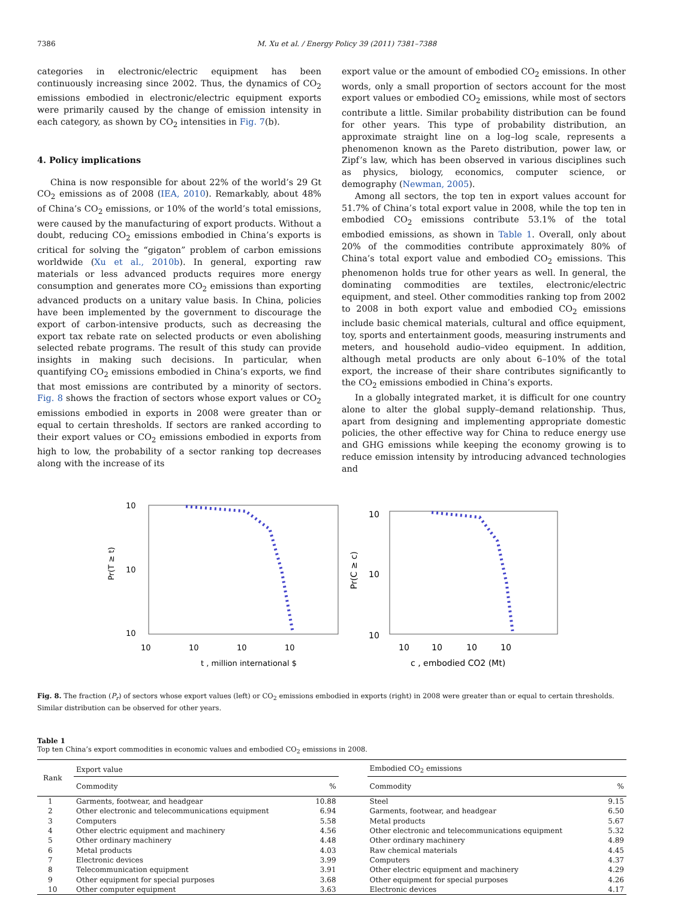7386 M. Xu et al. / Energy Policy 39 (2011) 7381–7388
categories in electronic/electric equipment has been continuously increasing since 2002. Thus, the dynamics of CO<sub>2</sub> emissions embodied in electronic/electric equipment exports were primarily caused by the change of emission intensity in each category, as shown by CO<sub>2</sub> intensities in Fig. 7(b).
4. Policy implications
China is now responsible for about 22% of the world’s 29 Gt CO<sub>2</sub> emissions as of 2008 (IEA, 2010). Remarkably, about 48% of China’s CO<sub>2</sub> emissions, or 10% of the world’s total emissions, were caused by the manufacturing of export products. Without a doubt, reducing CO<sub>2</sub> emissions embodied in China’s exports is critical for solving the “gigaton” problem of carbon emissions worldwide (Xu et al., 2010b). In general, exporting raw materials or less advanced products requires more energy consumption and generates more CO<sub>2</sub> emissions than exporting advanced products on a unitary value basis. In China, policies have been implemented by the government to discourage the export of carbon-intensive products, such as decreasing the export tax rebate rate on selected products or even abolishing selected rebate programs. The result of this study can provide insights in making such decisions. In particular, when quantifying CO<sub>2</sub> emissions embodied in China’s exports, we find that most emissions are contributed by a minority of sectors. Fig. 8 shows the fraction of sectors whose export values or CO<sub>2</sub> emissions embodied in exports in 2008 were greater than or equal to certain thresholds. If sectors are ranked according to their export values or CO<sub>2</sub> emissions embodied in exports from high to low, the probability of a sector ranking top decreases along with the increase of its
export value or the amount of embodied CO<sub>2</sub> emissions. In other words, only a small proportion of sectors account for the most export values or embodied CO<sub>2</sub> emissions, while most of sectors contribute a little. Similar probability distribution can be found for other years. This type of probability distribution, an approximate straight line on a log–log scale, represents a phenomenon known as the Pareto distribution, power law, or Zipf’s law, which has been observed in various disciplines such as physics, biology, economics, computer science, or demography (Newman, 2005).
Among all sectors, the top ten in export values account for 51.7% of China’s total export value in 2008, while the top ten in embodied CO<sub>2</sub> emissions contribute 53.1% of the total embodied emissions, as shown in Table 1. Overall, only about 20% of the commodities contribute approximately 80% of China’s total export value and embodied CO<sub>2</sub> emissions. This phenomenon holds true for other years as well. In general, the dominating commodities are textiles, electronic/electric equipment, and steel. Other commodities ranking top from 2002 to 2008 in both export value and embodied CO<sub>2</sub> emissions include basic chemical materials, cultural and office equipment, toy, sports and entertainment goods, measuring instruments and meters, and household audio–video equipment. In addition, although metal products are only about 6–10% of the total export, the increase of their share contributes significantly to the CO<sub>2</sub> emissions embodied in China’s exports.
In a globally integrated market, it is difficult for one country alone to alter the global supply–demand relationship. Thus, apart from designing and implementing appropriate domestic policies, the other effective way for China to reduce energy use and GHG emissions while keeping the economy growing is to reduce emission intensity by introducing advanced technologies and
10
10
10
Pr(T ≥ t)
10
10
10
10
t , million international $
10
10
10
Pr(C ≥ c)
10
10
10
10
c , embodied CO2 (Mt)
Fig. 8. The fraction (P<sub>r</sub>) of sectors whose export values (left) or CO<sub>2</sub> emissions embodied in exports (right) in 2008 were greater than or equal to certain thresholds. Similar distribution can be observed for other years.
Table 1
Top ten China’s export commodities in economic values and embodied CO<sub>2</sub> emissions in 2008.
| Rank | Export value | | | Embodied CO<sub>2</sub> emissions | |
| --- | --- | --- | --- | --- | --- |
| | Commodity | % | | Commodity | % |
| 1 | Garments, footwear, and headgear | 10.88 | | Steel | 9.15 |
| 2 | Other electronic and telecommunications equipment | 6.94 | | Garments, footwear, and headgear | 6.50 |
| 3 | Computers | 5.58 | | Metal products | 5.67 |
| 4 | Other electric equipment and machinery | 4.56 | | Other electronic and telecommunications equipment | 5.32 |
| 5 | Other ordinary machinery | 4.48 | | Other ordinary machinery | 4.89 |
| 6 | Metal products | 4.03 | | Raw chemical materials | 4.45 |
| 7 | Electronic devices | 3.99 | | Computers | 4.37 |
| 8 | Telecommunication equipment | 3.91 | | Other electric equipment and machinery | 4.29 |
| 9 | Other equipment for special purposes | 3.68 | | Other equipment for special purposes | 4.26 |
| 10 | Other computer equipment | 3.63 | | Electronic devices | 4.17 |